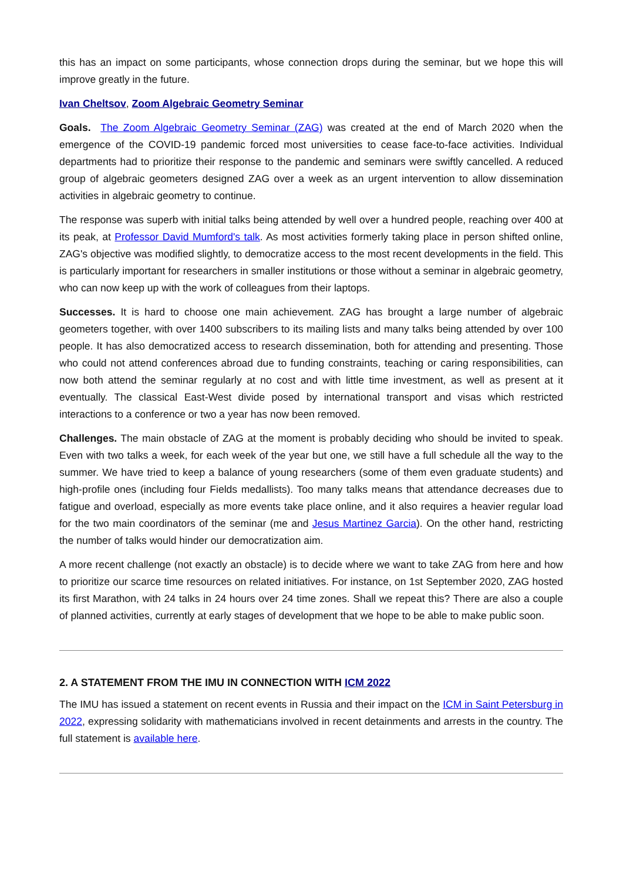this has an impact on some participants, whose connection drops during the seminar, but we hope this will improve greatly in the future.
Ivan Cheltsov, Zoom Algebraic Geometry Seminar
Goals. The Zoom Algebraic Geometry Seminar (ZAG) was created at the end of March 2020 when the emergence of the COVID-19 pandemic forced most universities to cease face-to-face activities. Individual departments had to prioritize their response to the pandemic and seminars were swiftly cancelled. A reduced group of algebraic geometers designed ZAG over a week as an urgent intervention to allow dissemination activities in algebraic geometry to continue.
The response was superb with initial talks being attended by well over a hundred people, reaching over 400 at its peak, at Professor David Mumford's talk. As most activities formerly taking place in person shifted online, ZAG's objective was modified slightly, to democratize access to the most recent developments in the field. This is particularly important for researchers in smaller institutions or those without a seminar in algebraic geometry, who can now keep up with the work of colleagues from their laptops.
Successes. It is hard to choose one main achievement. ZAG has brought a large number of algebraic geometers together, with over 1400 subscribers to its mailing lists and many talks being attended by over 100 people. It has also democratized access to research dissemination, both for attending and presenting. Those who could not attend conferences abroad due to funding constraints, teaching or caring responsibilities, can now both attend the seminar regularly at no cost and with little time investment, as well as present at it eventually. The classical East-West divide posed by international transport and visas which restricted interactions to a conference or two a year has now been removed.
Challenges. The main obstacle of ZAG at the moment is probably deciding who should be invited to speak. Even with two talks a week, for each week of the year but one, we still have a full schedule all the way to the summer. We have tried to keep a balance of young researchers (some of them even graduate students) and high-profile ones (including four Fields medallists). Too many talks means that attendance decreases due to fatigue and overload, especially as more events take place online, and it also requires a heavier regular load for the two main coordinators of the seminar (me and Jesus Martinez Garcia). On the other hand, restricting the number of talks would hinder our democratization aim.
A more recent challenge (not exactly an obstacle) is to decide where we want to take ZAG from here and how to prioritize our scarce time resources on related initiatives. For instance, on 1st September 2020, ZAG hosted its first Marathon, with 24 talks in 24 hours over 24 time zones. Shall we repeat this? There are also a couple of planned activities, currently at early stages of development that we hope to be able to make public soon.
2. A STATEMENT FROM THE IMU IN CONNECTION WITH ICM 2022
The IMU has issued a statement on recent events in Russia and their impact on the ICM in Saint Petersburg in 2022, expressing solidarity with mathematicians involved in recent detainments and arrests in the country. The full statement is available here.